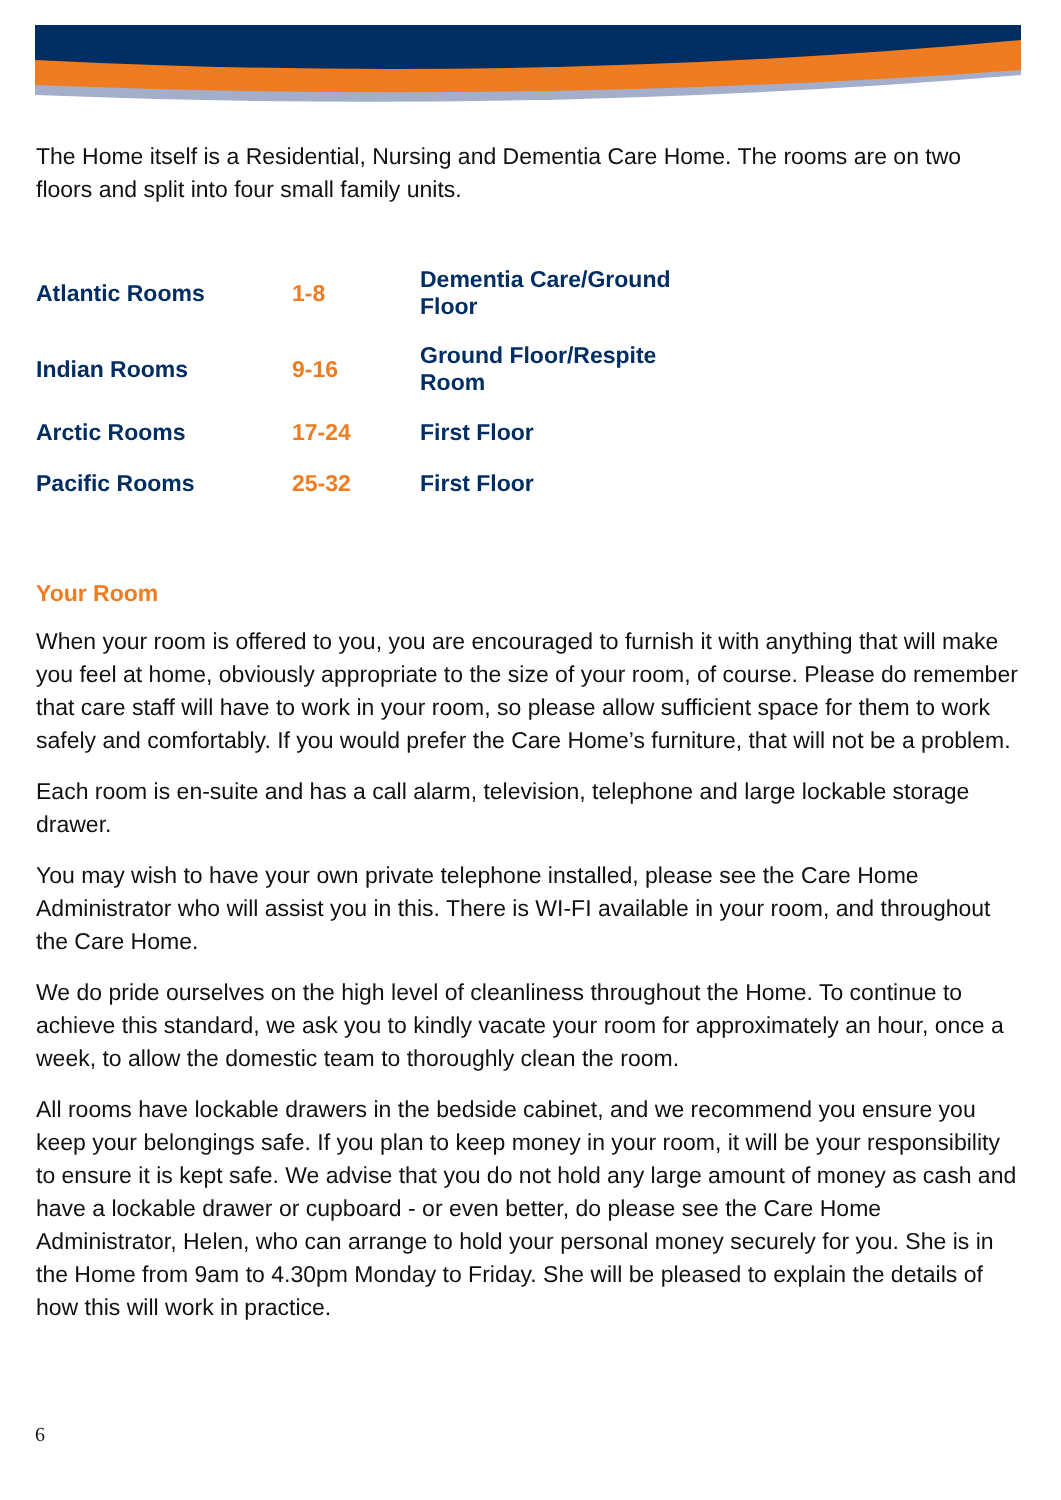The Home itself is a Residential, Nursing and Dementia Care Home. The rooms are on two floors and split into four small family units.
| Atlantic Rooms | 1-8 | Dementia Care/Ground Floor |
| Indian Rooms | 9-16 | Ground Floor/Respite Room |
| Arctic Rooms | 17-24 | First Floor |
| Pacific Rooms | 25-32 | First Floor |
Your Room
When your room is offered to you, you are encouraged to furnish it with anything that will make you feel at home, obviously appropriate to the size of your room, of course. Please do remember that care staff will have to work in your room, so please allow sufficient space for them to work safely and comfortably. If you would prefer the Care Home’s furniture, that will not be a problem.
Each room is en-suite and has a call alarm, television, telephone and large lockable storage drawer.
You may wish to have your own private telephone installed, please see the Care Home Administrator who will assist you in this. There is WI-FI available in your room, and throughout the Care Home.
We do pride ourselves on the high level of cleanliness throughout the Home. To continue to achieve this standard, we ask you to kindly vacate your room for approximately an hour, once a week, to allow the domestic team to thoroughly clean the room.
All rooms have lockable drawers in the bedside cabinet, and we recommend you ensure you keep your belongings safe. If you plan to keep money in your room, it will be your responsibility to ensure it is kept safe. We advise that you do not hold any large amount of money as cash and have a lockable drawer or cupboard - or even better, do please see the Care Home Administrator, Helen, who can arrange to hold your personal money securely for you. She is in the Home from 9am to 4.30pm Monday to Friday. She will be pleased to explain the details of how this will work in practice.
6